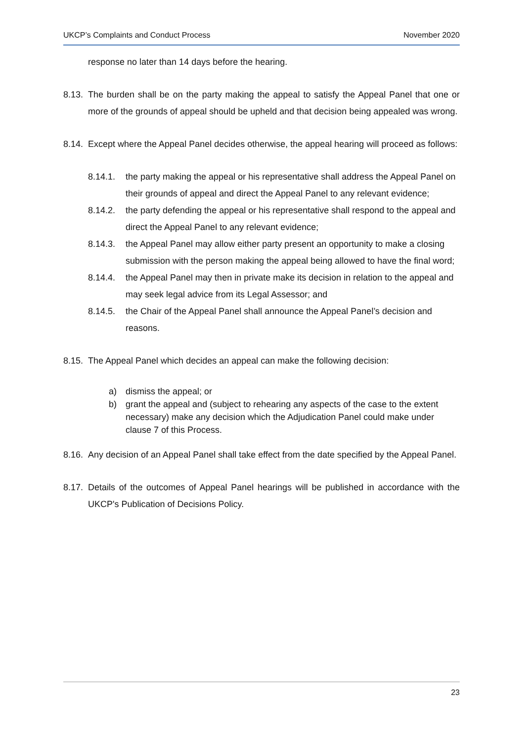UKCP’s Complaints and Conduct Process November 2020
response no later than 14 days before the hearing.
8.13. The burden shall be on the party making the appeal to satisfy the Appeal Panel that one or more of the grounds of appeal should be upheld and that decision being appealed was wrong.
8.14. Except where the Appeal Panel decides otherwise, the appeal hearing will proceed as follows:
8.14.1. the party making the appeal or his representative shall address the Appeal Panel on their grounds of appeal and direct the Appeal Panel to any relevant evidence;
8.14.2. the party defending the appeal or his representative shall respond to the appeal and direct the Appeal Panel to any relevant evidence;
8.14.3. the Appeal Panel may allow either party present an opportunity to make a closing submission with the person making the appeal being allowed to have the final word;
8.14.4. the Appeal Panel may then in private make its decision in relation to the appeal and may seek legal advice from its Legal Assessor; and
8.14.5. the Chair of the Appeal Panel shall announce the Appeal Panel’s decision and reasons.
8.15. The Appeal Panel which decides an appeal can make the following decision:
a) dismiss the appeal; or
b) grant the appeal and (subject to rehearing any aspects of the case to the extent necessary) make any decision which the Adjudication Panel could make under clause 7 of this Process.
8.16. Any decision of an Appeal Panel shall take effect from the date specified by the Appeal Panel.
8.17. Details of the outcomes of Appeal Panel hearings will be published in accordance with the UKCP's Publication of Decisions Policy.
23